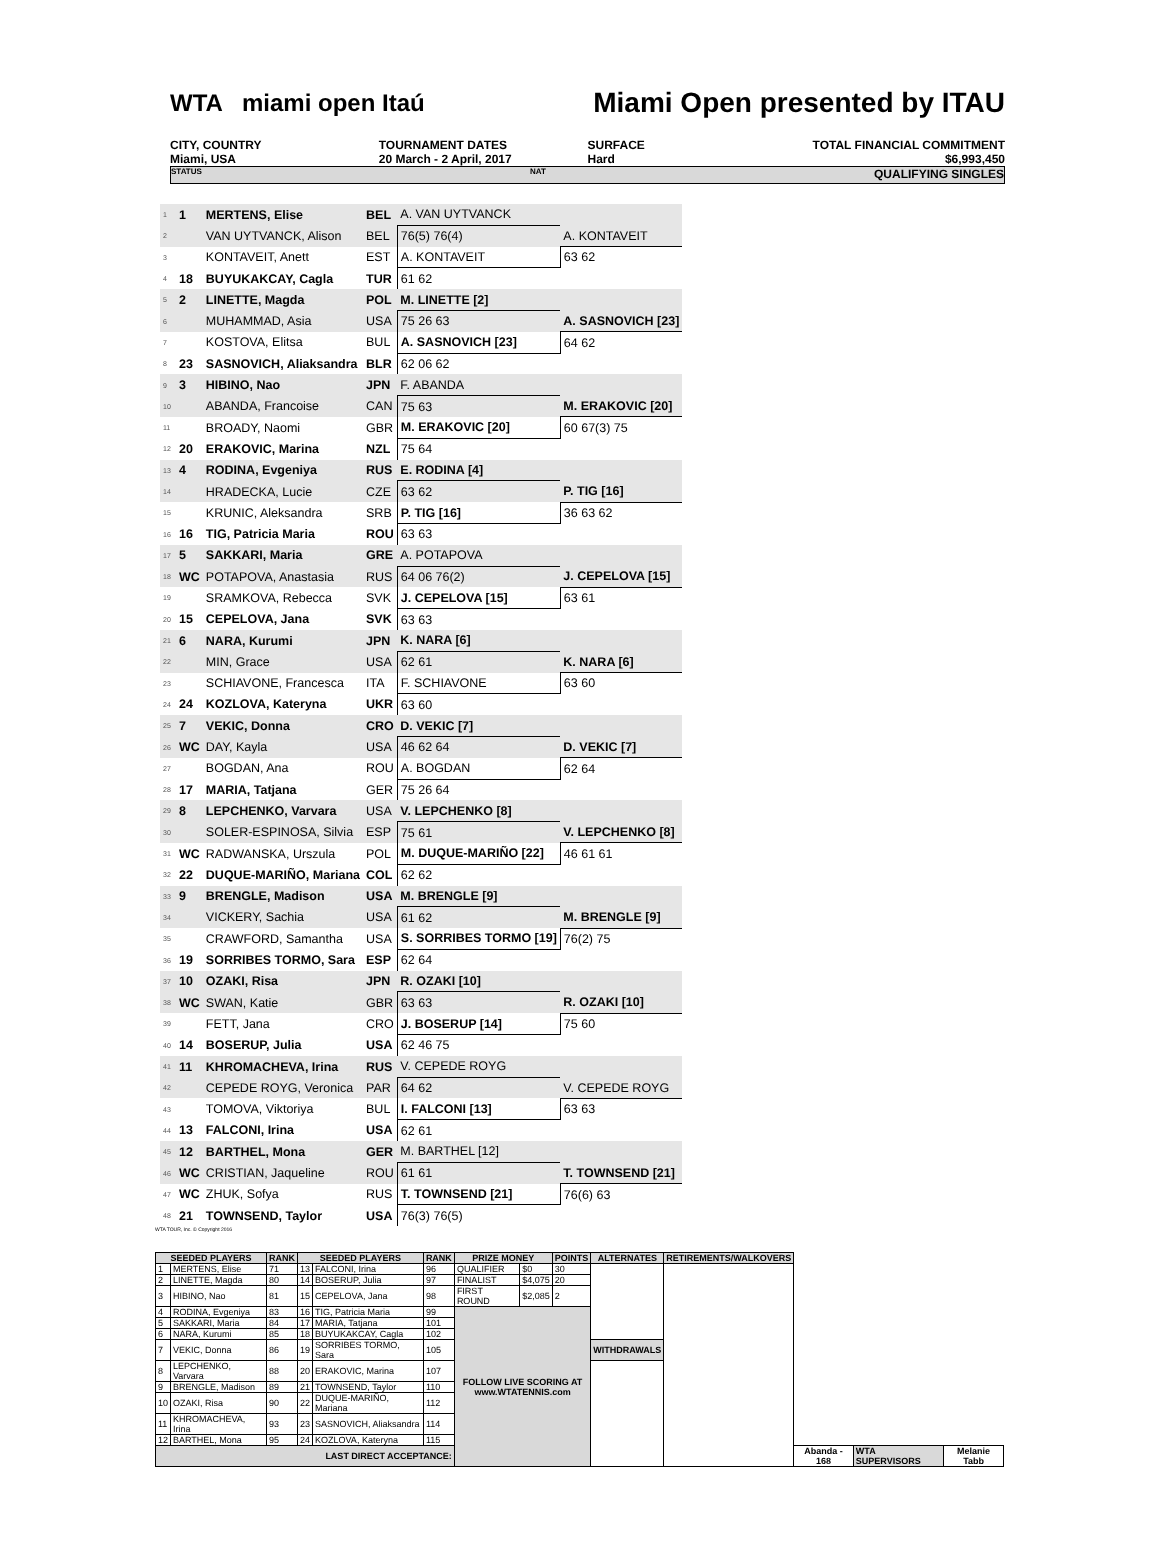WTA miami open Itaú Miami Open presented by ITAU
CITY, COUNTRY
Miami, USA
TOURNAMENT DATES
20 March - 2 April, 2017
SURFACE
Hard
TOTAL FINANCIAL COMMITMENT
$6,993,450
STATUS NAT QUALIFYING SINGLES
| 1 | 1 | MERTENS, Elise | BEL | A. VAN UYTVANCK | |
| 2 | | VAN UYTVANCK, Alison | BEL | 76(5) 76(4) | A. KONTAVEIT |
| 3 | | KONTAVEIT, Anett | EST | A. KONTAVEIT | 63 62 |
| 4 | 18 | BUYUKAKCAY, Cagla | TUR | 61 62 | |
| 5 | 2 | LINETTE, Magda | POL | M. LINETTE [2] | |
| 6 | | MUHAMMAD, Asia | USA | 75 26 63 | A. SASNOVICH [23] |
| 7 | | KOSTOVA, Elitsa | BUL | A. SASNOVICH [23] | 64 62 |
| 8 | 23 | SASNOVICH, Aliaksandra | BLR | 62 06 62 | |
| 9 | 3 | HIBINO, Nao | JPN | F. ABANDA | |
| 10 | | ABANDA, Francoise | CAN | 75 63 | M. ERAKOVIC [20] |
| 11 | | BROADY, Naomi | GBR | M. ERAKOVIC [20] | 60 67(3) 75 |
| 12 | 20 | ERAKOVIC, Marina | NZL | 75 64 | |
| 13 | 4 | RODINA, Evgeniya | RUS | E. RODINA [4] | |
| 14 | | HRADECKA, Lucie | CZE | 63 62 | P. TIG [16] |
| 15 | | KRUNIC, Aleksandra | SRB | P. TIG [16] | 36 63 62 |
| 16 | 16 | TIG, Patricia Maria | ROU | 63 63 | |
| 17 | 5 | SAKKARI, Maria | GRE | A. POTAPOVA | |
| 18 | WC | POTAPOVA, Anastasia | RUS | 64 06 76(2) | J. CEPELOVA [15] |
| 19 | | SRAMKOVA, Rebecca | SVK | J. CEPELOVA [15] | 63 61 |
| 20 | 15 | CEPELOVA, Jana | SVK | 63 63 | |
| 21 | 6 | NARA, Kurumi | JPN | K. NARA [6] | |
| 22 | | MIN, Grace | USA | 62 61 | K. NARA [6] |
| 23 | | SCHIAVONE, Francesca | ITA | F. SCHIAVONE | 63 60 |
| 24 | 24 | KOZLOVA, Kateryna | UKR | 63 60 | |
| 25 | 7 | VEKIC, Donna | CRO | D. VEKIC [7] | |
| 26 | WC | DAY, Kayla | USA | 46 62 64 | D. VEKIC [7] |
| 27 | | BOGDAN, Ana | ROU | A. BOGDAN | 62 64 |
| 28 | 17 | MARIA, Tatjana | GER | 75 26 64 | |
| 29 | 8 | LEPCHENKO, Varvara | USA | V. LEPCHENKO [8] | |
| 30 | | SOLER-ESPINOSA, Silvia | ESP | 75 61 | V. LEPCHENKO [8] |
| 31 | WC | RADWANSKA, Urszula | POL | M. DUQUE-MARIÑO [22] | 46 61 61 |
| 32 | 22 | DUQUE-MARIÑO, Mariana | COL | 62 62 | |
| 33 | 9 | BRENGLE, Madison | USA | M. BRENGLE [9] | |
| 34 | | VICKERY, Sachia | USA | 61 62 | M. BRENGLE [9] |
| 35 | | CRAWFORD, Samantha | USA | S. SORRIBES TORMO [19] | 76(2) 75 |
| 36 | 19 | SORRIBES TORMO, Sara | ESP | 62 64 | |
| 37 | 10 | OZAKI, Risa | JPN | R. OZAKI [10] | |
| 38 | WC | SWAN, Katie | GBR | 63 63 | R. OZAKI [10] |
| 39 | | FETT, Jana | CRO | J. BOSERUP [14] | 75 60 |
| 40 | 14 | BOSERUP, Julia | USA | 62 46 75 | |
| 41 | 11 | KHROMACHEVA, Irina | RUS | V. CEPEDE ROYG | |
| 42 | | CEPEDE ROYG, Veronica | PAR | 64 62 | V. CEPEDE ROYG |
| 43 | | TOMOVA, Viktoriya | BUL | I. FALCONI [13] | 63 63 |
| 44 | 13 | FALCONI, Irina | USA | 62 61 | |
| 45 | 12 | BARTHEL, Mona | GER | M. BARTHEL [12] | |
| 46 | WC | CRISTIAN, Jaqueline | ROU | 61 61 | T. TOWNSEND [21] |
| 47 | WC | ZHUK, Sofya | RUS | T. TOWNSEND [21] | 76(6) 63 |
| 48 | 21 | TOWNSEND, Taylor | USA | 76(3) 76(5) | |
WTA TOUR, Inc. © Copyright 2016
| SEEDED PLAYERS | | RANK | SEEDED PLAYERS | | RANK | PRIZE MONEY | | POINTS | ALTERNATES | RETIREMENTS/WALKOVERS | | | |
| --- | --- | --- | --- | --- | --- | --- | --- | --- | --- | --- | --- | --- | --- |
| 1 | MERTENS, Elise | 71 | 13 | FALCONI, Irina | 96 | QUALIFIER | $0 | 30 | | | | | |
| 2 | LINETTE, Magda | 80 | 14 | BOSERUP, Julia | 97 | FINALIST | $4,075 | 20 | | | | | |
| 3 | HIBINO, Nao | 81 | 15 | CEPELOVA, Jana | 98 | FIRST ROUND | $2,085 | 2 | | | | | |
| 4 | RODINA, Evgeniya | 83 | 16 | TIG, Patricia Maria | 99 | FOLLOW LIVE SCORING AT www.WTATENNIS.com | | | | | | | |
| 5 | SAKKARI, Maria | 84 | 17 | MARIA, Tatjana | 101 | | | | | | | | |
| 6 | NARA, Kurumi | 85 | 18 | BUYUKAKCAY, Cagla | 102 | | | | | | | | |
| 7 | VEKIC, Donna | 86 | 19 | SORRIBES TORMO, Sara | 105 | | | | WITHDRAWALS | | | | |
| 8 | LEPCHENKO, Varvara | 88 | 20 | ERAKOVIC, Marina | 107 | | | | | | | | |
| 9 | BRENGLE, Madison | 89 | 21 | TOWNSEND, Taylor | 110 | | | | | | | | |
| 10 | OZAKI, Risa | 90 | 22 | DUQUE-MARIÑO, Mariana | 112 | | | | | | | | |
| 11 | KHROMACHEVA, Irina | 93 | 23 | SASNOVICH, Aliaksandra | 114 | | | | | | | | |
| 12 | BARTHEL, Mona | 95 | 24 | KOZLOVA, Kateryna | 115 | | | | | | | | |
| LAST DIRECT ACCEPTANCE: | | | | | | | | | | | Abanda - 168 | WTA SUPERVISORS | Melanie Tabb |